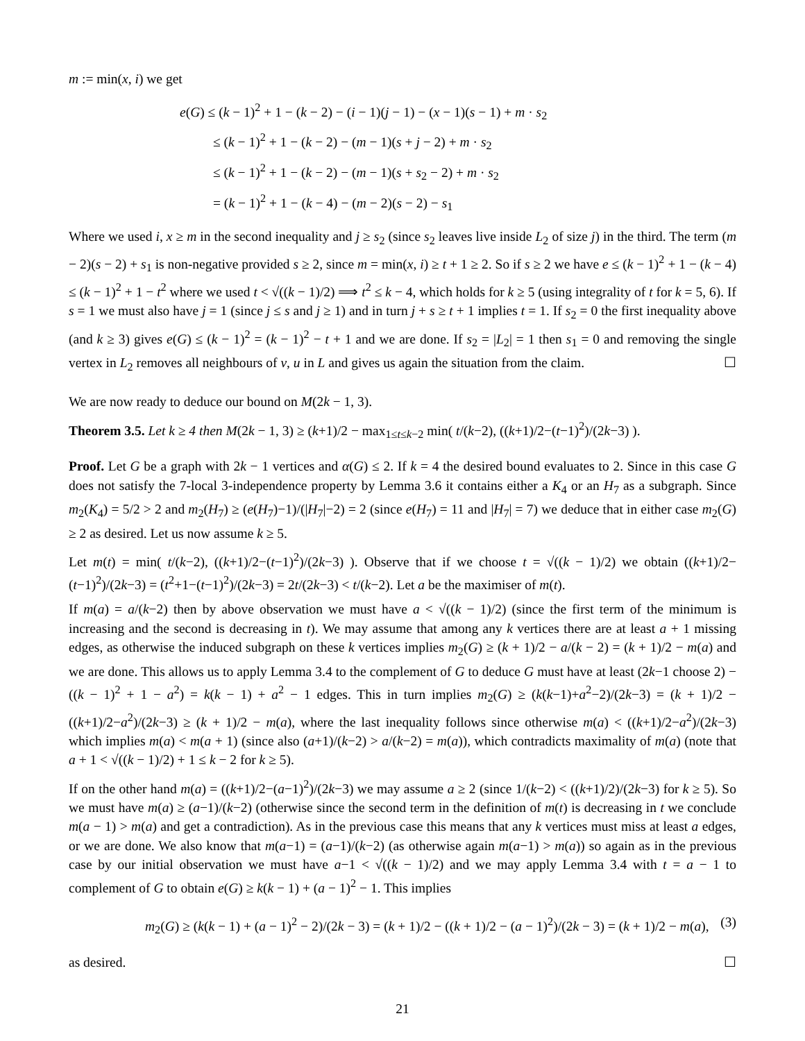m := min(x, i) we get
e(G) ≤ (k − 1)<sup>2</sup> + 1 − (k − 2) − (i − 1)(j − 1) − (x − 1)(s − 1) + m · s<sub>2</sub>
≤ (k − 1)<sup>2</sup> + 1 − (k − 2) − (m − 1)(s + j − 2) + m · s<sub>2</sub>
≤ (k − 1)<sup>2</sup> + 1 − (k − 2) − (m − 1)(s + s<sub>2</sub> − 2) + m · s<sub>2</sub>
= (k − 1)<sup>2</sup> + 1 − (k − 4) − (m − 2)(s − 2) − s<sub>1</sub>
Where we used i, x ≥ m in the second inequality and j ≥ s<sub>2</sub> (since s<sub>2</sub> leaves live inside L<sub>2</sub> of size j) in the third. The term (m − 2)(s − 2) + s<sub>1</sub> is non-negative provided s ≥ 2, since m = min(x, i) ≥ t + 1 ≥ 2. So if s ≥ 2 we have e ≤ (k − 1)<sup>2</sup> + 1 − (k − 4) ≤ (k − 1)<sup>2</sup> + 1 − t<sup>2</sup> where we used t < √((k − 1)/2) ⟹ t<sup>2</sup> ≤ k − 4, which holds for k ≥ 5 (using integrality of t for k = 5, 6). If s = 1 we must also have j = 1 (since j ≤ s and j ≥ 1) and in turn j + s ≥ t + 1 implies t = 1. If s<sub>2</sub> = 0 the first inequality above (and k ≥ 3) gives e(G) ≤ (k − 1)<sup>2</sup> = (k − 1)<sup>2</sup> − t + 1 and we are done. If s<sub>2</sub> = |L<sub>2</sub>| = 1 then s<sub>1</sub> = 0 and removing the single vertex in L<sub>2</sub> removes all neighbours of v, u in L and gives us again the situation from the claim. ☐
We are now ready to deduce our bound on M(2k − 1, 3).
Theorem 3.5. Let k ≥ 4 then M(2k − 1, 3) ≥ (k+1)/2 − max<sub>1≤t≤k−2</sub> min( t/(k−2), ((k+1)/2−(t−1)<sup>2</sup>)/(2k−3) ).
Proof. Let G be a graph with 2k − 1 vertices and α(G) ≤ 2. If k = 4 the desired bound evaluates to 2. Since in this case G does not satisfy the 7-local 3-independence property by Lemma 3.6 it contains either a K<sub>4</sub> or an H<sub>7</sub> as a subgraph. Since m<sub>2</sub>(K<sub>4</sub>) = 5/2 > 2 and m<sub>2</sub>(H<sub>7</sub>) ≥ (e(H<sub>7</sub>)−1)/(|H<sub>7</sub>|−2) = 2 (since e(H<sub>7</sub>) = 11 and |H<sub>7</sub>| = 7) we deduce that in either case m<sub>2</sub>(G) ≥ 2 as desired. Let us now assume k ≥ 5.
Let m(t) = min( t/(k−2), ((k+1)/2−(t−1)<sup>2</sup>)/(2k−3) ). Observe that if we choose t = √((k − 1)/2) we obtain ((k+1)/2−(t−1)<sup>2</sup>)/(2k−3) = (t<sup>2</sup>+1−(t−1)<sup>2</sup>)/(2k−3) = 2t/(2k−3) < t/(k−2). Let a be the maximiser of m(t).
If m(a) = a/(k−2) then by above observation we must have a < √((k − 1)/2) (since the first term of the minimum is increasing and the second is decreasing in t). We may assume that among any k vertices there are at least a + 1 missing edges, as otherwise the induced subgraph on these k vertices implies m<sub>2</sub>(G) ≥ (k + 1)/2 − a/(k − 2) = (k + 1)/2 − m(a) and we are done. This allows us to apply Lemma 3.4 to the complement of G to deduce G must have at least (2k−1 choose 2) − ((k − 1)<sup>2</sup> + 1 − a<sup>2</sup>) = k(k − 1) + a<sup>2</sup> − 1 edges. This in turn implies m<sub>2</sub>(G) ≥ (k(k−1)+a<sup>2</sup>−2)/(2k−3) = (k + 1)/2 − ((k+1)/2−a<sup>2</sup>)/(2k−3) ≥ (k + 1)/2 − m(a), where the last inequality follows since otherwise m(a) < ((k+1)/2−a<sup>2</sup>)/(2k−3) which implies m(a) < m(a + 1) (since also (a+1)/(k−2) > a/(k−2) = m(a)), which contradicts maximality of m(a) (note that a + 1 < √((k − 1)/2) + 1 ≤ k − 2 for k ≥ 5).
If on the other hand m(a) = ((k+1)/2−(a−1)<sup>2</sup>)/(2k−3) we may assume a ≥ 2 (since 1/(k−2) < ((k+1)/2)/(2k−3) for k ≥ 5). So we must have m(a) ≥ (a−1)/(k−2) (otherwise since the second term in the definition of m(t) is decreasing in t we conclude m(a − 1) > m(a) and get a contradiction). As in the previous case this means that any k vertices must miss at least a edges, or we are done. We also know that m(a−1) = (a−1)/(k−2) (as otherwise again m(a−1) > m(a)) so again as in the previous case by our initial observation we must have a−1 < √((k − 1)/2) and we may apply Lemma 3.4 with t = a − 1 to complement of G to obtain e(G) ≥ k(k − 1) + (a − 1)<sup>2</sup> − 1. This implies
m<sub>2</sub>(G) ≥ (k(k − 1) + (a − 1)<sup>2</sup> − 2)/(2k − 3) = (k + 1)/2 − ((k + 1)/2 − (a − 1)<sup>2</sup>)/(2k − 3) = (k + 1)/2 − m(a), (3)
as desired. ☐
21